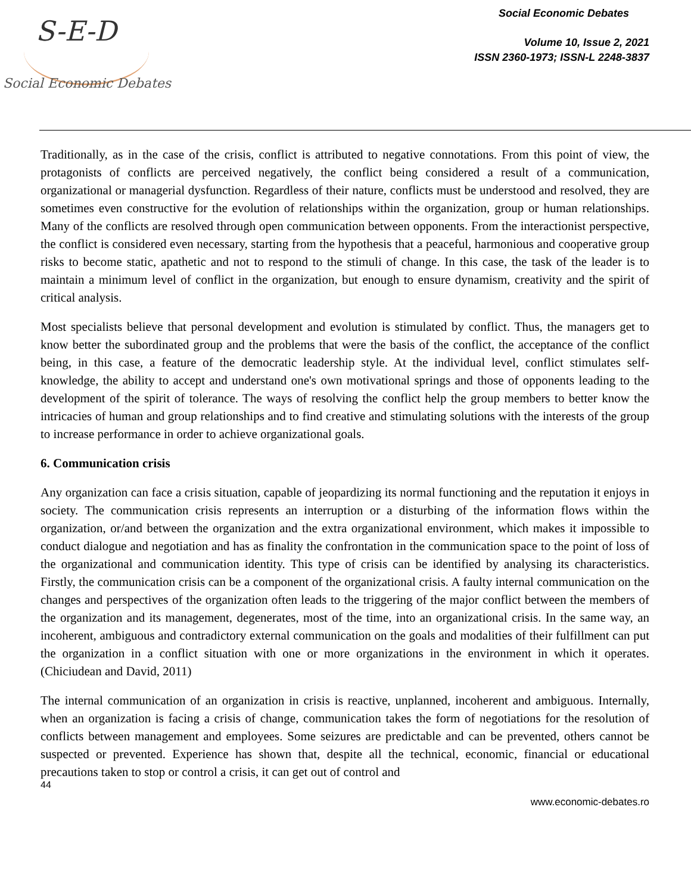S-E-D
Social Economic Debates
Social Economic Debates
Volume 10, Issue 2, 2021
ISSN 2360-1973; ISSN-L 2248-3837
Traditionally, as in the case of the crisis, conflict is attributed to negative connotations. From this point of view, the protagonists of conflicts are perceived negatively, the conflict being considered a result of a communication, organizational or managerial dysfunction. Regardless of their nature, conflicts must be understood and resolved, they are sometimes even constructive for the evolution of relationships within the organization, group or human relationships. Many of the conflicts are resolved through open communication between opponents. From the interactionist perspective, the conflict is considered even necessary, starting from the hypothesis that a peaceful, harmonious and cooperative group risks to become static, apathetic and not to respond to the stimuli of change. In this case, the task of the leader is to maintain a minimum level of conflict in the organization, but enough to ensure dynamism, creativity and the spirit of critical analysis.
Most specialists believe that personal development and evolution is stimulated by conflict. Thus, the managers get to know better the subordinated group and the problems that were the basis of the conflict, the acceptance of the conflict being, in this case, a feature of the democratic leadership style. At the individual level, conflict stimulates self-knowledge, the ability to accept and understand one's own motivational springs and those of opponents leading to the development of the spirit of tolerance. The ways of resolving the conflict help the group members to better know the intricacies of human and group relationships and to find creative and stimulating solutions with the interests of the group to increase performance in order to achieve organizational goals.
6. Communication crisis
Any organization can face a crisis situation, capable of jeopardizing its normal functioning and the reputation it enjoys in society. The communication crisis represents an interruption or a disturbing of the information flows within the organization, or/and between the organization and the extra organizational environment, which makes it impossible to conduct dialogue and negotiation and has as finality the confrontation in the communication space to the point of loss of the organizational and communication identity. This type of crisis can be identified by analysing its characteristics. Firstly, the communication crisis can be a component of the organizational crisis. A faulty internal communication on the changes and perspectives of the organization often leads to the triggering of the major conflict between the members of the organization and its management, degenerates, most of the time, into an organizational crisis. In the same way, an incoherent, ambiguous and contradictory external communication on the goals and modalities of their fulfillment can put the organization in a conflict situation with one or more organizations in the environment in which it operates. (Chiciudean and David, 2011)
The internal communication of an organization in crisis is reactive, unplanned, incoherent and ambiguous. Internally, when an organization is facing a crisis of change, communication takes the form of negotiations for the resolution of conflicts between management and employees. Some seizures are predictable and can be prevented, others cannot be suspected or prevented. Experience has shown that, despite all the technical, economic, financial or educational precautions taken to stop or control a crisis, it can get out of control and
44
www.economic-debates.ro